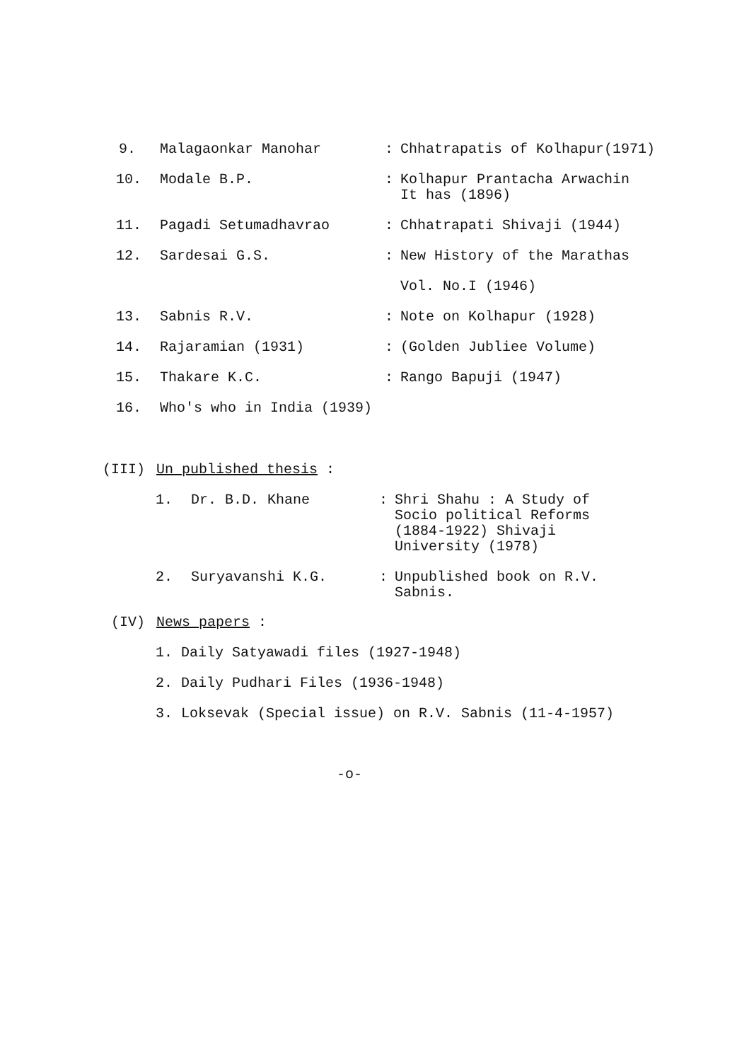9. Malagaonkar Manohar : Chhatrapatis of Kolhapur(1971)
10. Modale B.P. : Kolhapur Prantacha Arwachin
It has (1896)
11. Pagadi Setumadhavrao : Chhatrapati Shivaji (1944)
12. Sardesai G.S. : New History of the Marathas
Vol. No.I (1946)
13. Sabnis R.V. : Note on Kolhapur (1928)
14. Rajaramian (1931) : (Golden Jubliee Volume)
15. Thakare K.C. : Rango Bapuji (1947)
16. Who's who in India (1939)
(III) Un published thesis :
1. Dr. B.D. Khane : Shri Shahu : A Study of
Socio political Reforms
(1884-1922) Shivaji
University (1978)
2. Suryavanshi K.G. : Unpublished book on R.V.
Sabnis.
(IV) News papers :
1. Daily Satyawadi files (1927-1948)
2. Daily Pudhari Files (1936-1948)
3. Loksevak (Special issue) on R.V. Sabnis (11-4-1957)
-o-